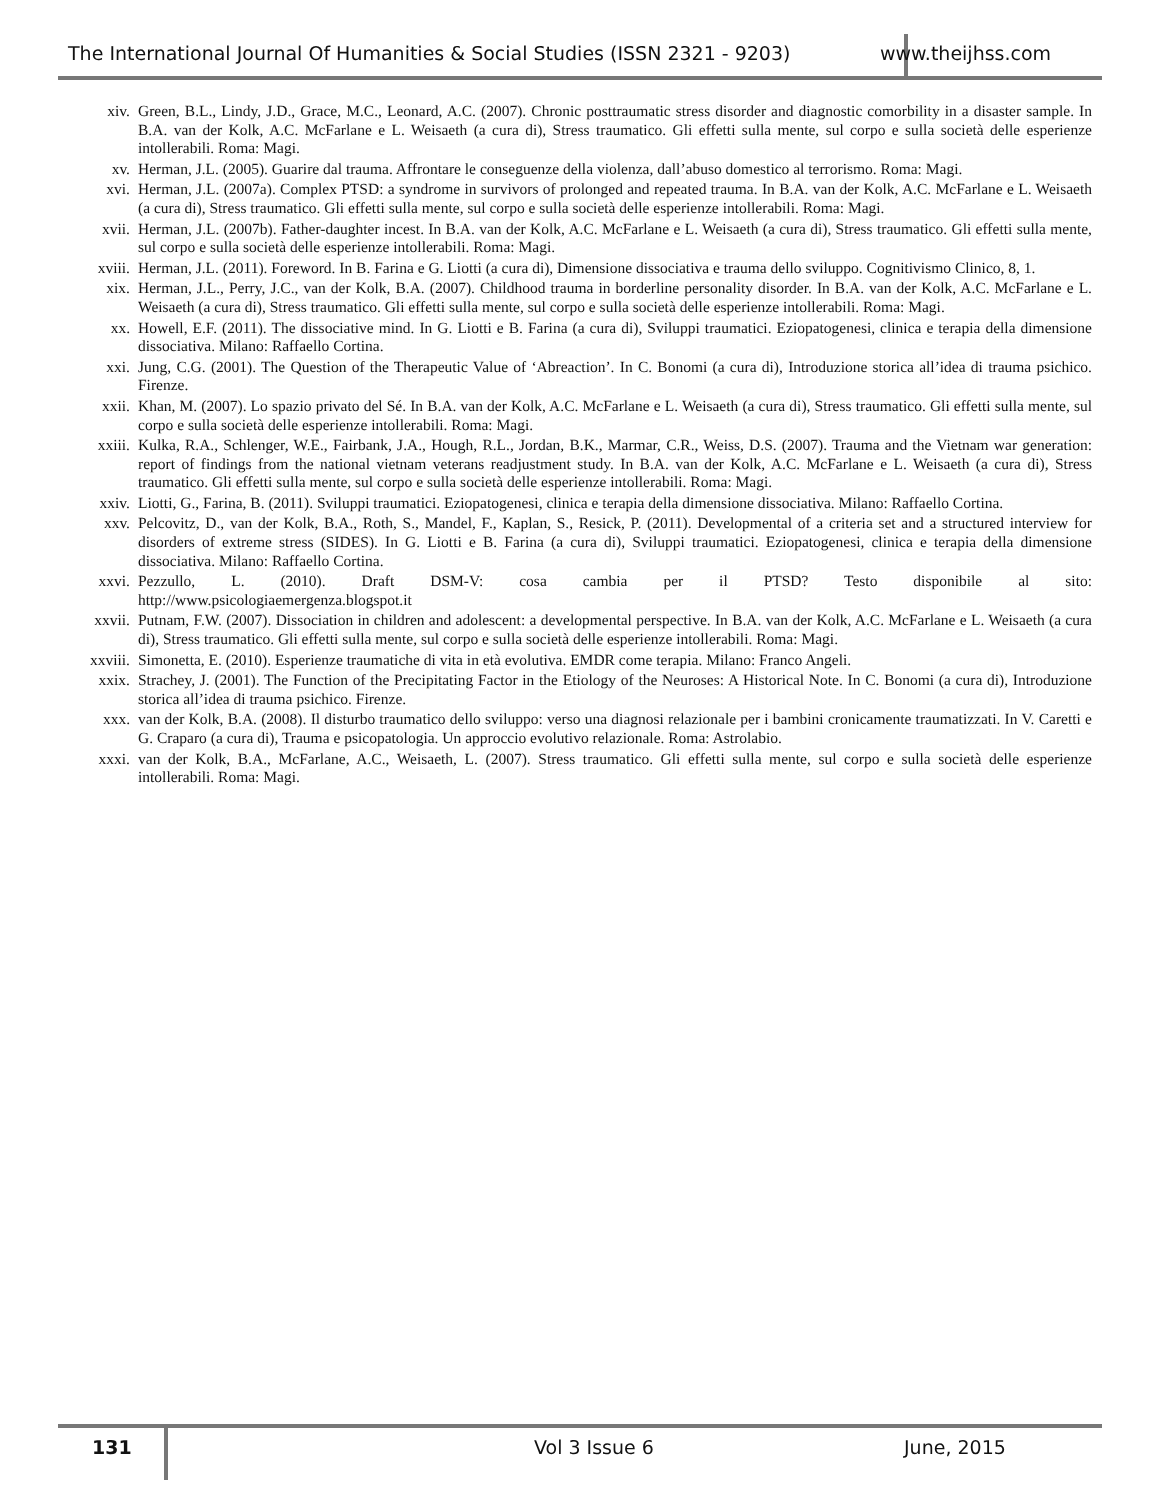The International Journal Of Humanities & Social Studies (ISSN 2321 - 9203)
www.theijhss.com
xiv. Green, B.L., Lindy, J.D., Grace, M.C., Leonard, A.C. (2007). Chronic posttraumatic stress disorder and diagnostic comorbility in a disaster sample. In B.A. van der Kolk, A.C. McFarlane e L. Weisaeth (a cura di), Stress traumatico. Gli effetti sulla mente, sul corpo e sulla società delle esperienze intollerabili. Roma: Magi.
xv. Herman, J.L. (2005). Guarire dal trauma. Affrontare le conseguenze della violenza, dall’abuso domestico al terrorismo. Roma: Magi.
xvi. Herman, J.L. (2007a). Complex PTSD: a syndrome in survivors of prolonged and repeated trauma. In B.A. van der Kolk, A.C. McFarlane e L. Weisaeth (a cura di), Stress traumatico. Gli effetti sulla mente, sul corpo e sulla società delle esperienze intollerabili. Roma: Magi.
xvii. Herman, J.L. (2007b). Father-daughter incest. In B.A. van der Kolk, A.C. McFarlane e L. Weisaeth (a cura di), Stress traumatico. Gli effetti sulla mente, sul corpo e sulla società delle esperienze intollerabili. Roma: Magi.
xviii. Herman, J.L. (2011). Foreword. In B. Farina e G. Liotti (a cura di), Dimensione dissociativa e trauma dello sviluppo. Cognitivismo Clinico, 8, 1.
xix. Herman, J.L., Perry, J.C., van der Kolk, B.A. (2007). Childhood trauma in borderline personality disorder. In B.A. van der Kolk, A.C. McFarlane e L. Weisaeth (a cura di), Stress traumatico. Gli effetti sulla mente, sul corpo e sulla società delle esperienze intollerabili. Roma: Magi.
xx. Howell, E.F. (2011). The dissociative mind. In G. Liotti e B. Farina (a cura di), Sviluppi traumatici. Eziopatogenesi, clinica e terapia della dimensione dissociativa. Milano: Raffaello Cortina.
xxi. Jung, C.G. (2001). The Question of the Therapeutic Value of ‘Abreaction’. In C. Bonomi (a cura di), Introduzione storica all’idea di trauma psichico. Firenze.
xxii. Khan, M. (2007). Lo spazio privato del Sé. In B.A. van der Kolk, A.C. McFarlane e L. Weisaeth (a cura di), Stress traumatico. Gli effetti sulla mente, sul corpo e sulla società delle esperienze intollerabili. Roma: Magi.
xxiii. Kulka, R.A., Schlenger, W.E., Fairbank, J.A., Hough, R.L., Jordan, B.K., Marmar, C.R., Weiss, D.S. (2007). Trauma and the Vietnam war generation: report of findings from the national vietnam veterans readjustment study. In B.A. van der Kolk, A.C. McFarlane e L. Weisaeth (a cura di), Stress traumatico. Gli effetti sulla mente, sul corpo e sulla società delle esperienze intollerabili. Roma: Magi.
xxiv. Liotti, G., Farina, B. (2011). Sviluppi traumatici. Eziopatogenesi, clinica e terapia della dimensione dissociativa. Milano: Raffaello Cortina.
xxv. Pelcovitz, D., van der Kolk, B.A., Roth, S., Mandel, F., Kaplan, S., Resick, P. (2011). Developmental of a criteria set and a structured interview for disorders of extreme stress (SIDES). In G. Liotti e B. Farina (a cura di), Sviluppi traumatici. Eziopatogenesi, clinica e terapia della dimensione dissociativa. Milano: Raffaello Cortina.
xxvi. Pezzullo, L. (2010). Draft DSM-V: cosa cambia per il PTSD? Testo disponibile al sito:
http://www.psicologiaemergenza.blogspot.it
xxvii. Putnam, F.W. (2007). Dissociation in children and adolescent: a developmental perspective. In B.A. van der Kolk, A.C. McFarlane e L. Weisaeth (a cura di), Stress traumatico. Gli effetti sulla mente, sul corpo e sulla società delle esperienze intollerabili. Roma: Magi.
xxviii. Simonetta, E. (2010). Esperienze traumatiche di vita in età evolutiva. EMDR come terapia. Milano: Franco Angeli.
xxix. Strachey, J. (2001). The Function of the Precipitating Factor in the Etiology of the Neuroses: A Historical Note. In C. Bonomi (a cura di), Introduzione storica all’idea di trauma psichico. Firenze.
xxx. van der Kolk, B.A. (2008). Il disturbo traumatico dello sviluppo: verso una diagnosi relazionale per i bambini cronicamente traumatizzati. In V. Caretti e G. Craparo (a cura di), Trauma e psicopatologia. Un approccio evolutivo relazionale. Roma: Astrolabio.
xxxi. van der Kolk, B.A., McFarlane, A.C., Weisaeth, L. (2007). Stress traumatico. Gli effetti sulla mente, sul corpo e sulla società delle esperienze intollerabili. Roma: Magi.
131 Vol 3 Issue 6 June, 2015